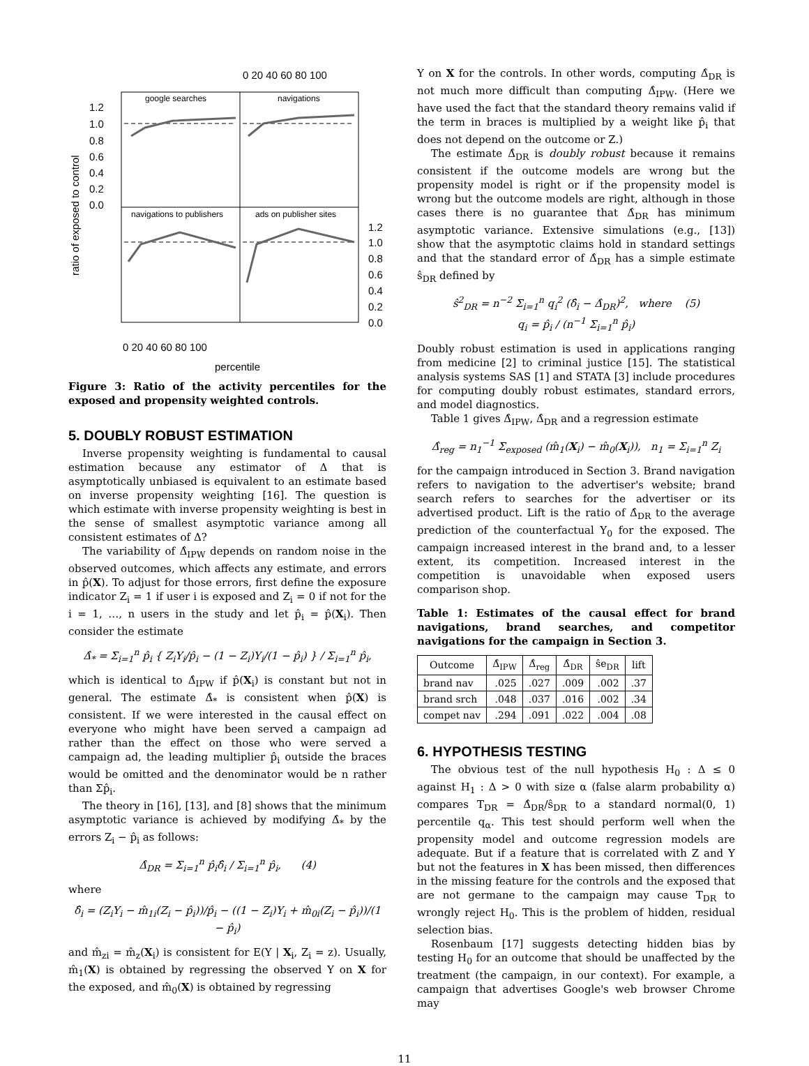0 20 40 60 80 100
google searches
navigations
navigations to publishers
ads on publisher sites
1.2
1.0
0.8
0.6
0.4
0.2
0.0
1.2
1.0
0.8
0.6
0.4
0.2
0.0
0 20 40 60 80 100
ratio of exposed to control
percentile
Figure 3: Ratio of the activity percentiles for the exposed and propensity weighted controls.
5. DOUBLY ROBUST ESTIMATION
Inverse propensity weighting is fundamental to causal estimation because any estimator of Δ that is asymptotically unbiased is equivalent to an estimate based on inverse propensity weighting [16]. The question is which estimate with inverse propensity weighting is best in the sense of smallest asymptotic variance among all consistent estimates of Δ?
The variability of Δ̂<sub>IPW</sub> depends on random noise in the observed outcomes, which affects any estimate, and errors in p̂(X). To adjust for those errors, first define the exposure indicator Z<sub>i</sub> = 1 if user i is exposed and Z<sub>i</sub> = 0 if not for the i = 1, …, n users in the study and let p̂<sub>i</sub> = p̂(X<sub>i</sub>). Then consider the estimate
Δ̂<sub>*</sub> = Σ<sub>i=1</sub><sup>n</sup> p̂<sub>i</sub> { Z<sub>i</sub>Y<sub>i</sub>/p̂<sub>i</sub> − (1 − Z<sub>i</sub>)Y<sub>i</sub>/(1 − p̂<sub>i</sub>) } / Σ<sub>i=1</sub><sup>n</sup> p̂<sub>i</sub>,
which is identical to Δ̂<sub>IPW</sub> if p̂(X<sub>i</sub>) is constant but not in general. The estimate Δ̂<sub>*</sub> is consistent when p̂(X) is consistent. If we were interested in the causal effect on everyone who might have been served a campaign ad rather than the effect on those who were served a campaign ad, the leading multiplier p̂<sub>i</sub> outside the braces would be omitted and the denominator would be n rather than Σp̂<sub>i</sub>.
The theory in [16], [13], and [8] shows that the minimum asymptotic variance is achieved by modifying Δ̂<sub>*</sub> by the errors Z<sub>i</sub> − p̂<sub>i</sub> as follows:
Δ̂<sub>DR</sub> = Σ<sub>i=1</sub><sup>n</sup> p̂<sub>i</sub>δ̂<sub>i</sub> / Σ<sub>i=1</sub><sup>n</sup> p̂<sub>i</sub>, (4)
where
δ̂<sub>i</sub> = (Z<sub>i</sub>Y<sub>i</sub> − m̂<sub>1i</sub>(Z<sub>i</sub> − p̂<sub>i</sub>))/p̂<sub>i</sub> − ((1 − Z<sub>i</sub>)Y<sub>i</sub> + m̂<sub>0i</sub>(Z<sub>i</sub> − p̂<sub>i</sub>))/(1 − p̂<sub>i</sub>)
and m̂<sub>zi</sub> = m̂<sub>z</sub>(X<sub>i</sub>) is consistent for E(Y | X<sub>i</sub>, Z<sub>i</sub> = z). Usually, m̂<sub>1</sub>(X) is obtained by regressing the observed Y on X for the exposed, and m̂<sub>0</sub>(X) is obtained by regressing
Y on X for the controls. In other words, computing Δ̂<sub>DR</sub> is not much more difficult than computing Δ̂<sub>IPW</sub>. (Here we have used the fact that the standard theory remains valid if the term in braces is multiplied by a weight like p̂<sub>i</sub> that does not depend on the outcome or Z.)
The estimate Δ̂<sub>DR</sub> is doubly robust because it remains consistent if the outcome models are wrong but the propensity model is right or if the propensity model is wrong but the outcome models are right, although in those cases there is no guarantee that Δ̂<sub>DR</sub> has minimum asymptotic variance. Extensive simulations (e.g., [13]) show that the asymptotic claims hold in standard settings and that the standard error of Δ̂<sub>DR</sub> has a simple estimate ŝ<sub>DR</sub> defined by
ŝ<sup>2</sup><sub>DR</sub> = n<sup>−2</sup> Σ<sub>i=1</sub><sup>n</sup> q<sub>i</sub><sup>2</sup> (δ̂<sub>i</sub> − Δ̂<sub>DR</sub>)<sup>2</sup>, where (5)
q<sub>i</sub> = p̂<sub>i</sub> / (n<sup>−1</sup> Σ<sub>i=1</sub><sup>n</sup> p̂<sub>i</sub>)
Doubly robust estimation is used in applications ranging from medicine [2] to criminal justice [15]. The statistical analysis systems SAS [1] and STATA [3] include procedures for computing doubly robust estimates, standard errors, and model diagnostics.
Table 1 gives Δ̂<sub>IPW</sub>, Δ̂<sub>DR</sub> and a regression estimate
Δ̂<sub>reg</sub> = n<sub>1</sub><sup>−1</sup> Σ<sub>exposed</sub> (m̂<sub>1</sub>(X<sub>i</sub>) − m̂<sub>0</sub>(X<sub>i</sub>)), n<sub>1</sub> = Σ<sub>i=1</sub><sup>n</sup> Z<sub>i</sub>
for the campaign introduced in Section 3. Brand navigation refers to navigation to the advertiser's website; brand search refers to searches for the advertiser or its advertised product. Lift is the ratio of Δ̂<sub>DR</sub> to the average prediction of the counterfactual Y<sub>0</sub> for the exposed. The campaign increased interest in the brand and, to a lesser extent, its competition. Increased interest in the competition is unavoidable when exposed users comparison shop.
Table 1: Estimates of the causal effect for brand navigations, brand searches, and competitor navigations for the campaign in Section 3.
| Outcome | Δ̂<sub>IPW</sub> | Δ̂<sub>reg</sub> | Δ̂<sub>DR</sub> | ŝe<sub>DR</sub> | lift |
| --- | --- | --- | --- | --- | --- |
| brand nav | .025 | .027 | .009 | .002 | .37 |
| brand srch | .048 | .037 | .016 | .002 | .34 |
| compet nav | .294 | .091 | .022 | .004 | .08 |
6. HYPOTHESIS TESTING
The obvious test of the null hypothesis H<sub>0</sub> : Δ ≤ 0 against H<sub>1</sub> : Δ > 0 with size α (false alarm probability α) compares T<sub>DR</sub> = Δ̂<sub>DR</sub>/ŝ<sub>DR</sub> to a standard normal(0, 1) percentile q<sub>α</sub>. This test should perform well when the propensity model and outcome regression models are adequate. But if a feature that is correlated with Z and Y but not the features in X has been missed, then differences in the missing feature for the controls and the exposed that are not germane to the campaign may cause T<sub>DR</sub> to wrongly reject H<sub>0</sub>. This is the problem of hidden, residual selection bias.
Rosenbaum [17] suggests detecting hidden bias by testing H<sub>0</sub> for an outcome that should be unaffected by the treatment (the campaign, in our context). For example, a campaign that advertises Google's web browser Chrome may
11